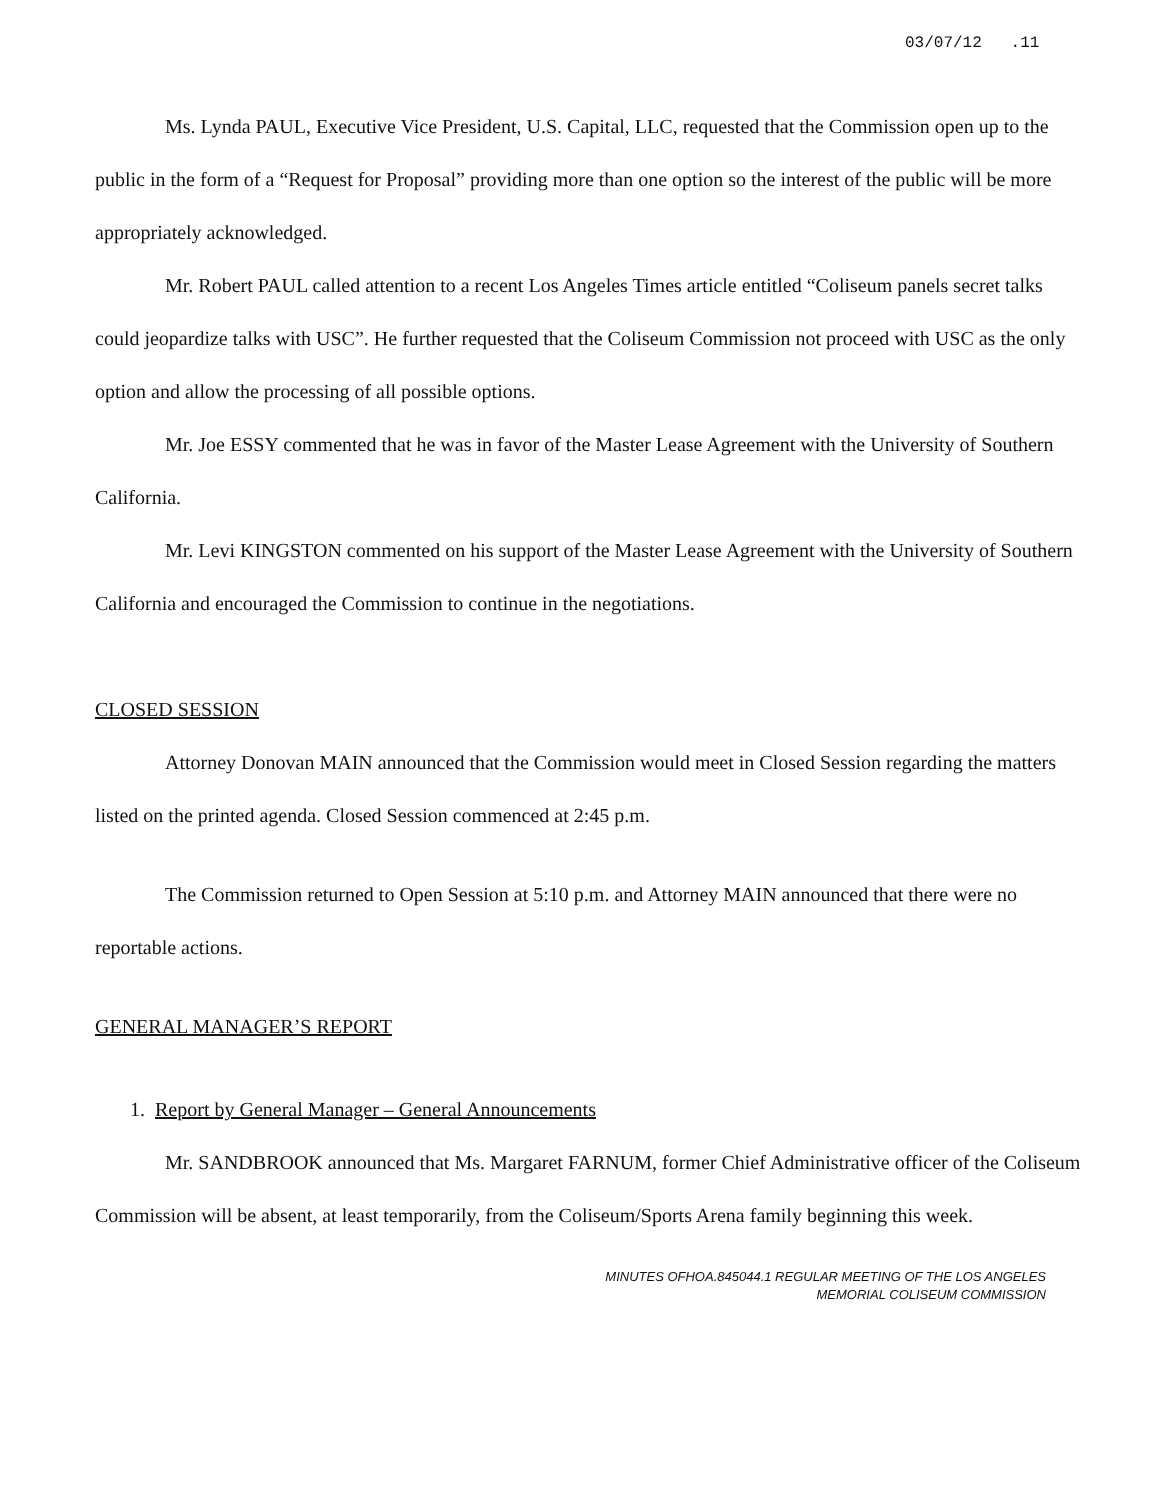03/07/12 .11
Ms. Lynda PAUL, Executive Vice President, U.S. Capital, LLC, requested that the Commission open up to the public in the form of a “Request for Proposal” providing more than one option so the interest of the public will be more appropriately acknowledged.
Mr. Robert PAUL called attention to a recent Los Angeles Times article entitled “Coliseum panels secret talks could jeopardize talks with USC”. He further requested that the Coliseum Commission not proceed with USC as the only option and allow the processing of all possible options.
Mr. Joe ESSY commented that he was in favor of the Master Lease Agreement with the University of Southern California.
Mr. Levi KINGSTON commented on his support of the Master Lease Agreement with the University of Southern California and encouraged the Commission to continue in the negotiations.
CLOSED SESSION
Attorney Donovan MAIN announced that the Commission would meet in Closed Session regarding the matters listed on the printed agenda. Closed Session commenced at 2:45 p.m.
The Commission returned to Open Session at 5:10 p.m. and Attorney MAIN announced that there were no reportable actions.
GENERAL MANAGER’S REPORT
1. Report by General Manager – General Announcements
Mr. SANDBROOK announced that Ms. Margaret FARNUM, former Chief Administrative officer of the Coliseum Commission will be absent, at least temporarily, from the Coliseum/Sports Arena family beginning this week.
MINUTES OFHOA.845044.1 REGULAR MEETING OF THE LOS ANGELES
MEMORIAL COLISEUM COMMISSION